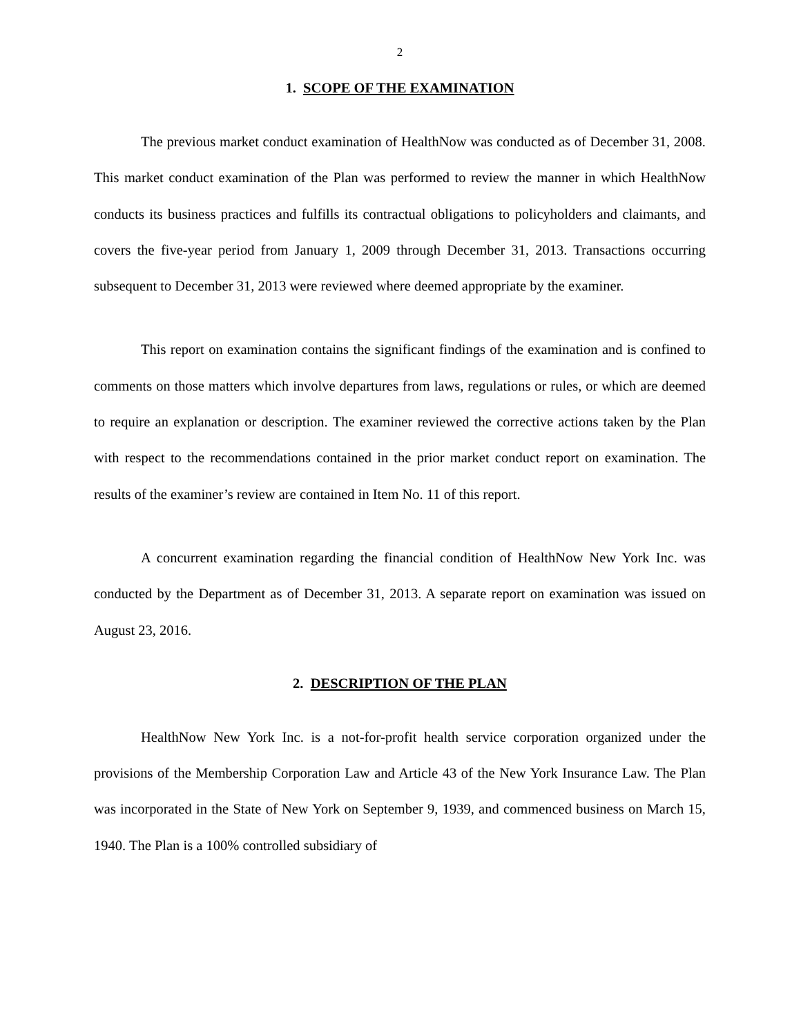2
1. SCOPE OF THE EXAMINATION
The previous market conduct examination of HealthNow was conducted as of December 31, 2008. This market conduct examination of the Plan was performed to review the manner in which HealthNow conducts its business practices and fulfills its contractual obligations to policyholders and claimants, and covers the five-year period from January 1, 2009 through December 31, 2013. Transactions occurring subsequent to December 31, 2013 were reviewed where deemed appropriate by the examiner.
This report on examination contains the significant findings of the examination and is confined to comments on those matters which involve departures from laws, regulations or rules, or which are deemed to require an explanation or description. The examiner reviewed the corrective actions taken by the Plan with respect to the recommendations contained in the prior market conduct report on examination. The results of the examiner’s review are contained in Item No. 11 of this report.
A concurrent examination regarding the financial condition of HealthNow New York Inc. was conducted by the Department as of December 31, 2013. A separate report on examination was issued on August 23, 2016.
2. DESCRIPTION OF THE PLAN
HealthNow New York Inc. is a not-for-profit health service corporation organized under the provisions of the Membership Corporation Law and Article 43 of the New York Insurance Law. The Plan was incorporated in the State of New York on September 9, 1939, and commenced business on March 15, 1940. The Plan is a 100% controlled subsidiary of